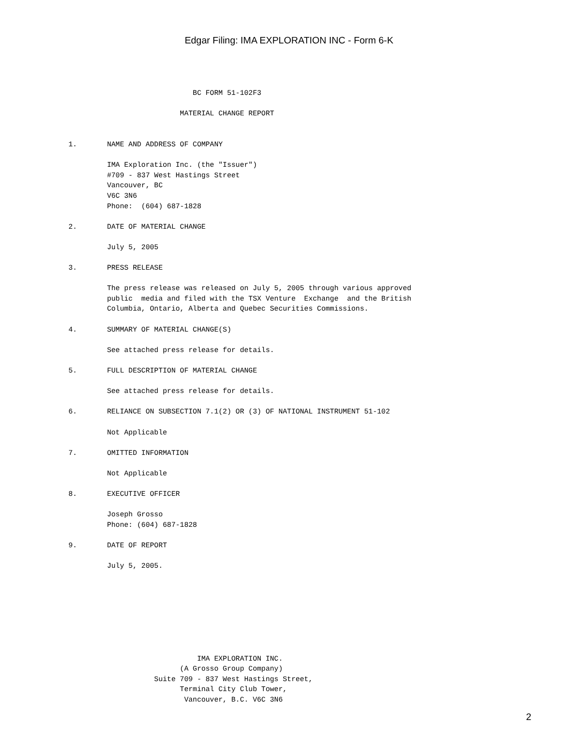Edgar Filing: IMA EXPLORATION INC - Form 6-K
                             BC FORM 51-102F3

                          MATERIAL CHANGE REPORT


1.       NAME AND ADDRESS OF COMPANY

         IMA Exploration Inc. (the "Issuer")
         #709 - 837 West Hastings Street
         Vancouver, BC
         V6C 3N6
         Phone:  (604) 687-1828

2.       DATE OF MATERIAL CHANGE

         July 5, 2005

3.       PRESS RELEASE

         The press release was released on July 5, 2005 through various approved
         public  media and filed with the TSX Venture  Exchange  and the British
         Columbia, Ontario, Alberta and Quebec Securities Commissions.

4.       SUMMARY OF MATERIAL CHANGE(S)

         See attached press release for details.

5.       FULL DESCRIPTION OF MATERIAL CHANGE

         See attached press release for details.

6.       RELIANCE ON SUBSECTION 7.1(2) OR (3) OF NATIONAL INSTRUMENT 51-102

         Not Applicable

7.       OMITTED INFORMATION

         Not Applicable

8.       EXECUTIVE OFFICER

         Joseph Grosso
         Phone: (604) 687-1828

9.       DATE OF REPORT

         July 5, 2005.








                              IMA EXPLORATION INC.
                          (A Grosso Group Company)
                    Suite 709 - 837 West Hastings Street,
                          Terminal City Club Tower,
                           Vancouver, B.C. V6C 3N6
2